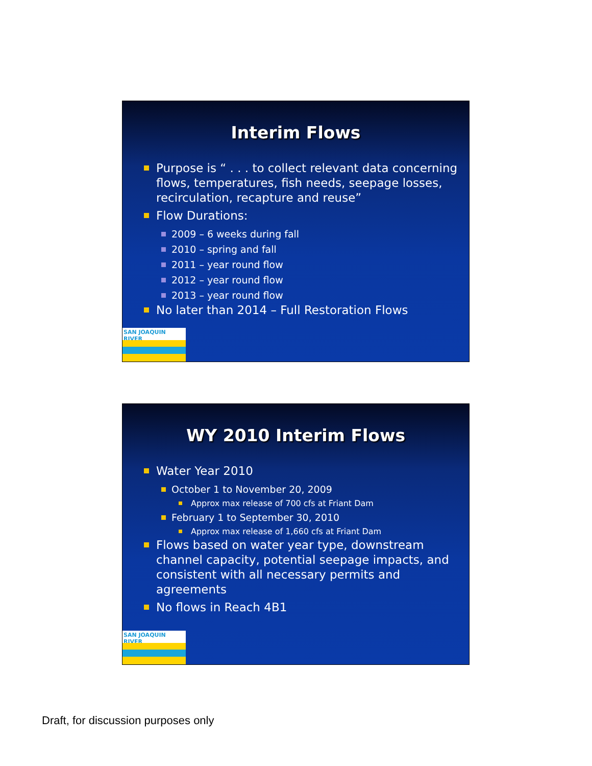Interim Flows
Purpose is “ . . . to collect relevant data concerning flows, temperatures, fish needs, seepage losses, recirculation, recapture and reuse”
Flow Durations:
2009 – 6 weeks during fall
2010 – spring and fall
2011 – year round flow
2012 – year round flow
2013 – year round flow
No later than 2014 – Full Restoration Flows
SAN JOAQUIN RIVER
WY 2010 Interim Flows
Water Year 2010
October 1 to November 20, 2009
Approx max release of 700 cfs at Friant Dam
February 1 to September 30, 2010
Approx max release of 1,660 cfs at Friant Dam
Flows based on water year type, downstream channel capacity, potential seepage impacts, and consistent with all necessary permits and agreements
No flows in Reach 4B1
SAN JOAQUIN RIVER
Draft, for discussion purposes only